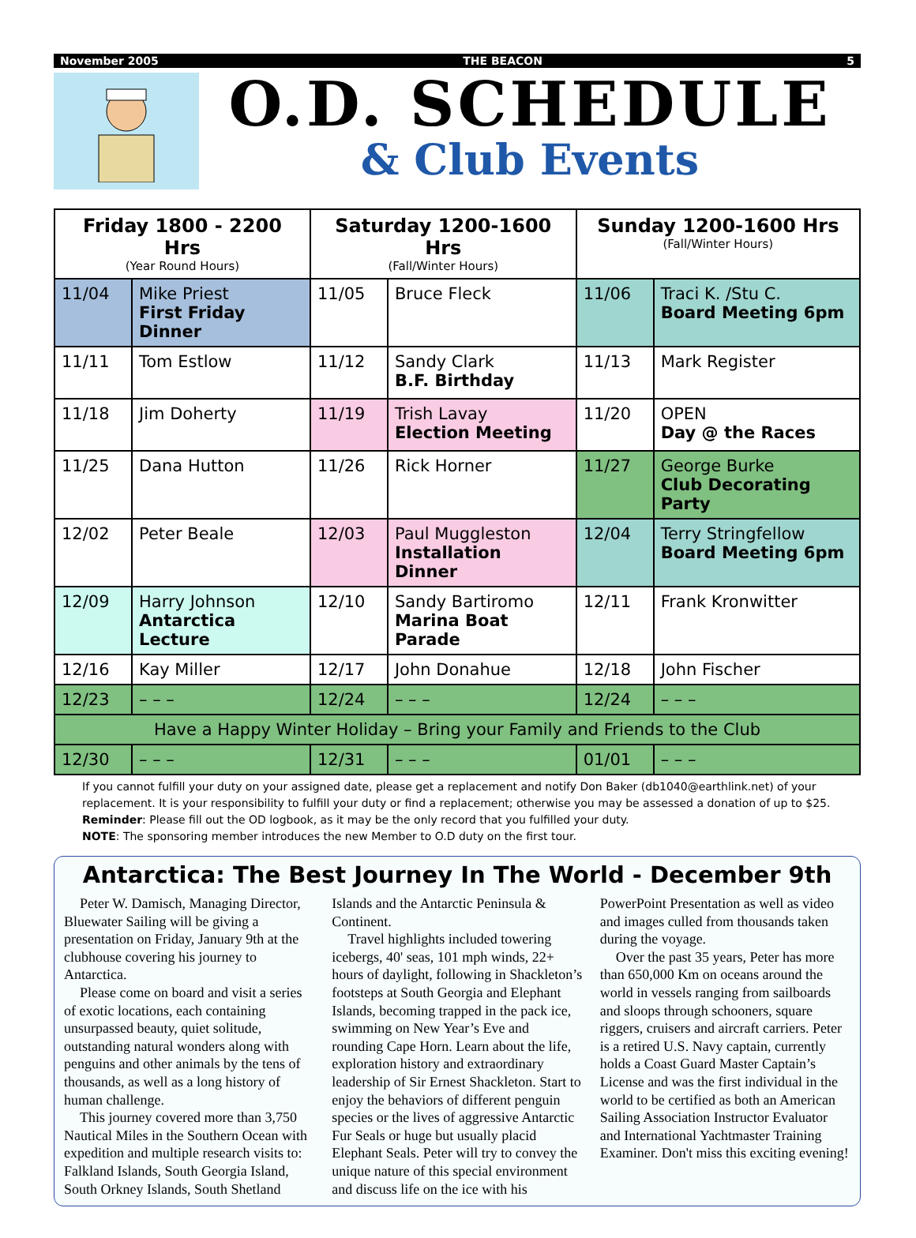November 2005 THE BEACON 5
O.D. SCHEDULE
& Club Events
| Friday 1800 - 2200 Hrs (Year Round Hours) | | Saturday 1200-1600 Hrs (Fall/Winter Hours) | | Sunday 1200-1600 Hrs (Fall/Winter Hours) | |
| --- | --- | --- | --- | --- | --- |
| 11/04 | Mike Priest First Friday Dinner | 11/05 | Bruce Fleck | 11/06 | Traci K. /Stu C. Board Meeting 6pm |
| 11/11 | Tom Estlow | 11/12 | Sandy Clark B.F. Birthday | 11/13 | Mark Register |
| 11/18 | Jim Doherty | 11/19 | Trish Lavay Election Meeting | 11/20 | OPEN Day @ the Races |
| 11/25 | Dana Hutton | 11/26 | Rick Horner | 11/27 | George Burke Club Decorating Party |
| 12/02 | Peter Beale | 12/03 | Paul Muggleston Installation Dinner | 12/04 | Terry Stringfellow Board Meeting 6pm |
| 12/09 | Harry Johnson Antarctica Lecture | 12/10 | Sandy Bartiromo Marina Boat Parade | 12/11 | Frank Kronwitter |
| 12/16 | Kay Miller | 12/17 | John Donahue | 12/18 | John Fischer |
| 12/23 | – – – | 12/24 | – – – | 12/24 | – – – |
| Have a Happy Winter Holiday – Bring your Family and Friends to the Club | | | | | |
| 12/30 | – – – | 12/31 | – – – | 01/01 | – – – |
If you cannot fulfill your duty on your assigned date, please get a replacement and notify Don Baker (db1040@earthlink.net) of your replacement. It is your responsibility to fulfill your duty or find a replacement; otherwise you may be assessed a donation of up to $25.
Reminder: Please fill out the OD logbook, as it may be the only record that you fulfilled your duty.
NOTE: The sponsoring member introduces the new Member to O.D duty on the first tour.
Antarctica: The Best Journey In The World - December 9th
Peter W. Damisch, Managing Director, Bluewater Sailing will be giving a presentation on Friday, January 9th at the clubhouse covering his journey to Antarctica.
Please come on board and visit a series of exotic locations, each containing unsurpassed beauty, quiet solitude, outstanding natural wonders along with penguins and other animals by the tens of thousands, as well as a long history of human challenge.
This journey covered more than 3,750 Nautical Miles in the Southern Ocean with expedition and multiple research visits to: Falkland Islands, South Georgia Island, South Orkney Islands, South Shetland Islands and the Antarctic Peninsula & Continent.
Travel highlights included towering icebergs, 40' seas, 101 mph winds, 22+ hours of daylight, following in Shackleton’s footsteps at South Georgia and Elephant Islands, becoming trapped in the pack ice, swimming on New Year’s Eve and rounding Cape Horn. Learn about the life, exploration history and extraordinary leadership of Sir Ernest Shackleton. Start to enjoy the behaviors of different penguin species or the lives of aggressive Antarctic Fur Seals or huge but usually placid Elephant Seals. Peter will try to convey the unique nature of this special environment and discuss life on the ice with his PowerPoint Presentation as well as video and images culled from thousands taken during the voyage.
Over the past 35 years, Peter has more than 650,000 Km on oceans around the world in vessels ranging from sailboards and sloops through schooners, square riggers, cruisers and aircraft carriers. Peter is a retired U.S. Navy captain, currently holds a Coast Guard Master Captain’s License and was the first individual in the world to be certified as both an American Sailing Association Instructor Evaluator and International Yachtmaster Training Examiner. Don't miss this exciting evening!